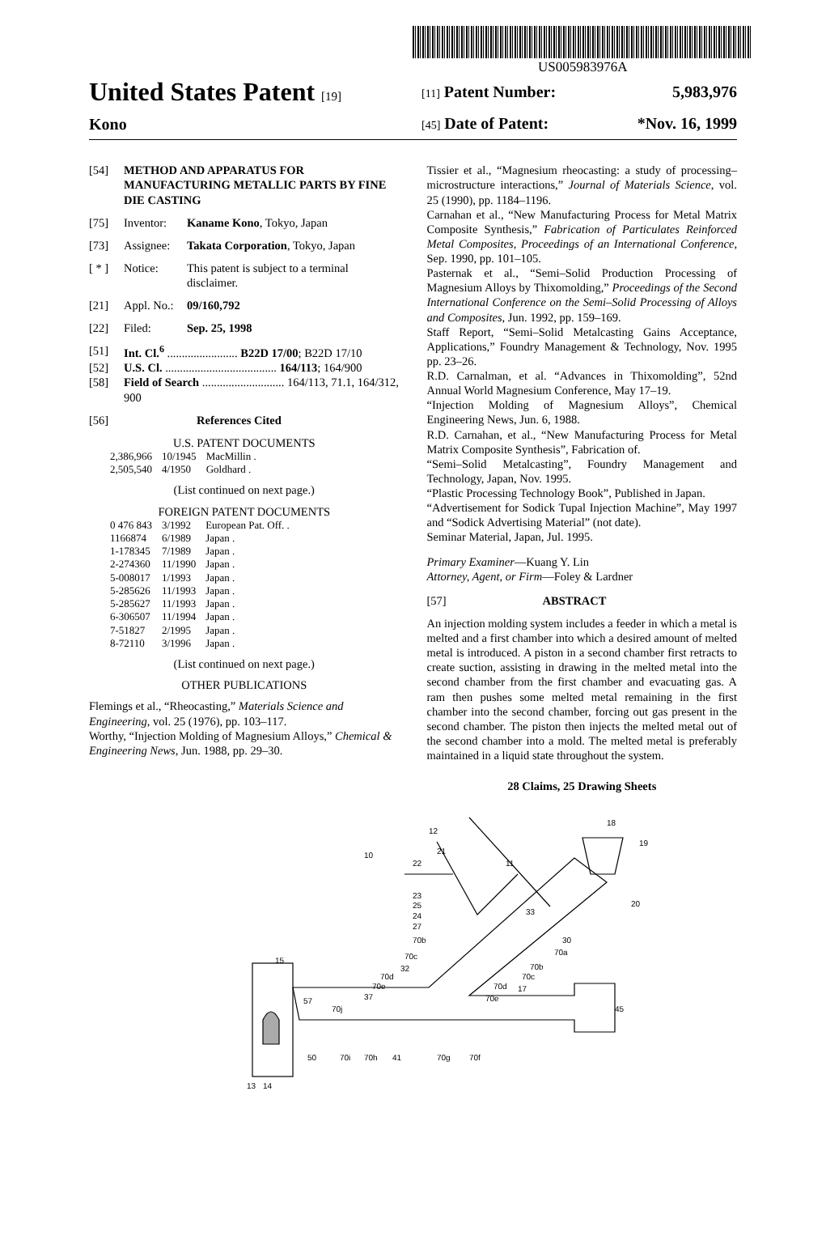US005983976A
United States Patent [19]
Kono
[11] Patent Number: 5,983,976
[45] Date of Patent: *Nov. 16, 1999
[54] METHOD AND APPARATUS FOR MANUFACTURING METALLIC PARTS BY FINE DIE CASTING
[75] Inventor: Kaname Kono, Tokyo, Japan
[73] Assignee: Takata Corporation, Tokyo, Japan
[ * ] Notice: This patent is subject to a terminal disclaimer.
[21] Appl. No.: 09/160,792
[22] Filed: Sep. 25, 1998
[51] Int. Cl.<sup>6</sup> ........................ B22D 17/00; B22D 17/10
[52] U.S. Cl. ...................................... 164/113; 164/900
[58] Field of Search ............................ 164/113, 71.1, 164/312, 900
[56] References Cited
U.S. PATENT DOCUMENTS
| 2,386,966 | 10/1945 | MacMillin . |
| 2,505,540 | 4/1950 | Goldhard . |
(List continued on next page.)
FOREIGN PATENT DOCUMENTS
| 0 476 843 | 3/1992 | European Pat. Off. . |
| 1166874 | 6/1989 | Japan . |
| 1-178345 | 7/1989 | Japan . |
| 2-274360 | 11/1990 | Japan . |
| 5-008017 | 1/1993 | Japan . |
| 5-285626 | 11/1993 | Japan . |
| 5-285627 | 11/1993 | Japan . |
| 6-306507 | 11/1994 | Japan . |
| 7-51827 | 2/1995 | Japan . |
| 8-72110 | 3/1996 | Japan . |
(List continued on next page.)
OTHER PUBLICATIONS
Flemings et al., “Rheocasting,” Materials Science and Engineering, vol. 25 (1976), pp. 103–117.
Worthy, “Injection Molding of Magnesium Alloys,” Chemical & Engineering News, Jun. 1988, pp. 29–30.
Tissier et al., “Magnesium rheocasting: a study of processing–microstructure interactions,” Journal of Materials Science, vol. 25 (1990), pp. 1184–1196.
Carnahan et al., “New Manufacturing Process for Metal Matrix Composite Synthesis,” Fabrication of Particulates Reinforced Metal Composites, Proceedings of an International Conference, Sep. 1990, pp. 101–105.
Pasternak et al., “Semi–Solid Production Processing of Magnesium Alloys by Thixomolding,” Proceedings of the Second International Conference on the Semi–Solid Processing of Alloys and Composites, Jun. 1992, pp. 159–169.
Staff Report, “Semi–Solid Metalcasting Gains Acceptance, Applications,” Foundry Management & Technology, Nov. 1995 pp. 23–26.
R.D. Carnalman, et al. “Advances in Thixomolding”, 52nd Annual World Magnesium Conference, May 17–19.
“Injection Molding of Magnesium Alloys”, Chemical Engineering News, Jun. 6, 1988.
R.D. Carnahan, et al., “New Manufacturing Process for Metal Matrix Composite Synthesis”, Fabrication of.
“Semi–Solid Metalcasting”, Foundry Management and Technology, Japan, Nov. 1995.
“Plastic Processing Technology Book”, Published in Japan.
“Advertisement for Sodick Tupal Injection Machine”, May 1997 and “Sodick Advertising Material” (not date).
Seminar Material, Japan, Jul. 1995.
Primary Examiner—Kuang Y. Lin
Attorney, Agent, or Firm—Foley & Lardner
[57] ABSTRACT
An injection molding system includes a feeder in which a metal is melted and a first chamber into which a desired amount of melted metal is introduced. A piston in a second chamber first retracts to create suction, assisting in drawing in the melted metal into the second chamber from the first chamber and evacuating gas. A ram then pushes some melted metal remaining in the first chamber into the second chamber, forcing out gas present in the second chamber. The piston then injects the melted metal out of the second chamber into a mold. The melted metal is preferably maintained in a liquid state throughout the system.
28 Claims, 25 Drawing Sheets
10
12
18
19
22
21
11
20
23
25
24
27
33
70b
30
70a
70b
70c
17
70d
70e
70c
32
70d
70e
37
15
57
70j
45
50
70i
70h
41
70g
70f
13
14